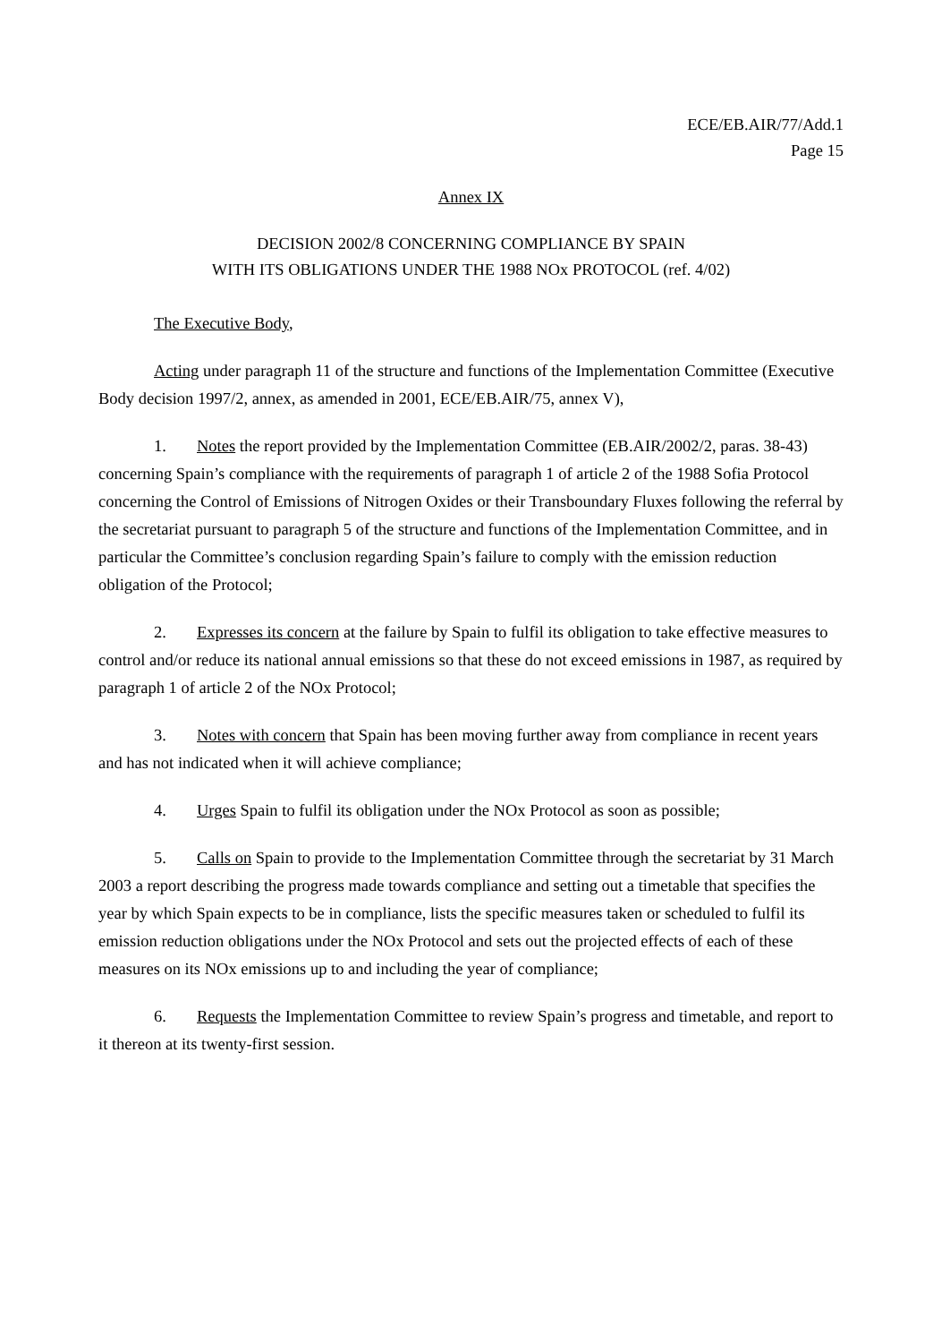ECE/EB.AIR/77/Add.1
Page 15
Annex IX
DECISION 2002/8 CONCERNING COMPLIANCE BY SPAIN
WITH ITS OBLIGATIONS UNDER THE 1988 NOx PROTOCOL (ref. 4/02)
The Executive Body,
Acting under paragraph 11 of the structure and functions of the Implementation Committee (Executive Body decision 1997/2, annex, as amended in 2001, ECE/EB.AIR/75, annex V),
1. Notes the report provided by the Implementation Committee (EB.AIR/2002/2, paras. 38-43) concerning Spain’s compliance with the requirements of paragraph 1 of article 2 of the 1988 Sofia Protocol concerning the Control of Emissions of Nitrogen Oxides or their Transboundary Fluxes following the referral by the secretariat pursuant to paragraph 5 of the structure and functions of the Implementation Committee, and in particular the Committee’s conclusion regarding Spain’s failure to comply with the emission reduction obligation of the Protocol;
2. Expresses its concern at the failure by Spain to fulfil its obligation to take effective measures to control and/or reduce its national annual emissions so that these do not exceed emissions in 1987, as required by paragraph 1 of article 2 of the NOx Protocol;
3. Notes with concern that Spain has been moving further away from compliance in recent years and has not indicated when it will achieve compliance;
4. Urges Spain to fulfil its obligation under the NOx Protocol as soon as possible;
5. Calls on Spain to provide to the Implementation Committee through the secretariat by 31 March 2003 a report describing the progress made towards compliance and setting out a timetable that specifies the year by which Spain expects to be in compliance, lists the specific measures taken or scheduled to fulfil its emission reduction obligations under the NOx Protocol and sets out the projected effects of each of these measures on its NOx emissions up to and including the year of compliance;
6. Requests the Implementation Committee to review Spain’s progress and timetable, and report to it thereon at its twenty-first session.